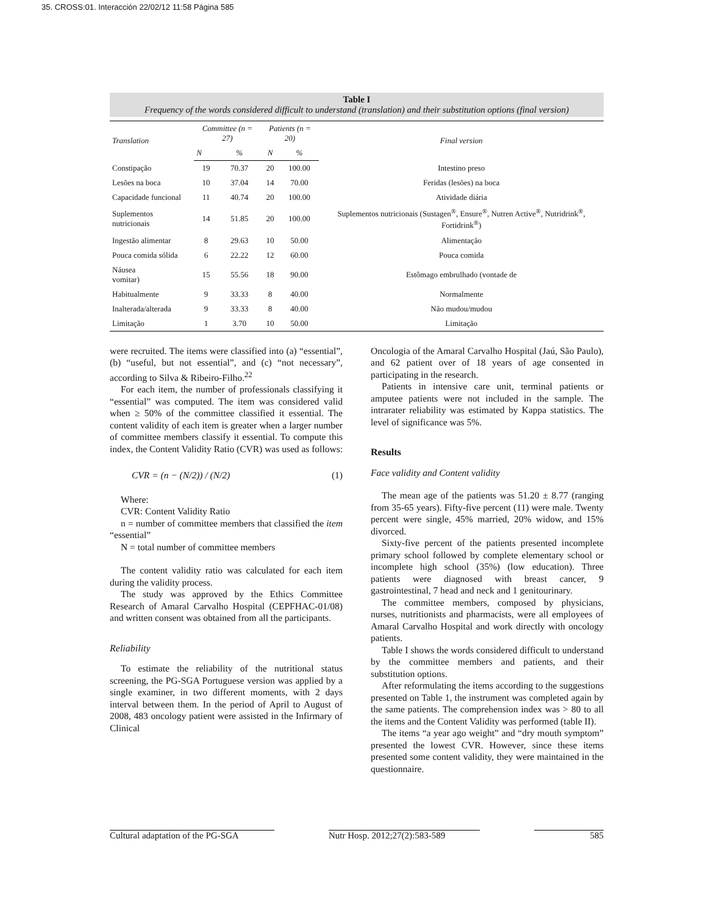35. CROSS:01. Interacción 22/02/12 11:58 Página 585
Table I
Frequency of the words considered difficult to understand (translation) and their substitution options (final version)
| Translation | Committee (n = 27) | | Patients (n = 20) | | Final version |
| --- | --- | --- | --- | --- | --- |
| | N | % | N | % | |
| Constipação | 19 | 70.37 | 20 | 100.00 | Intestino preso |
| Lesões na boca | 10 | 37.04 | 14 | 70.00 | Feridas (lesões) na boca |
| Capacidade funcional | 11 | 40.74 | 20 | 100.00 | Atividade diária |
| Suplementos nutricionais | 14 | 51.85 | 20 | 100.00 | Suplementos nutricionais (Sustagen<sup>®</sup>, Ensure<sup>®</sup>, Nutren Active<sup>®</sup>, Nutridrink<sup>®</sup>, Fortidrink<sup>®</sup>) |
| Ingestão alimentar | 8 | 29.63 | 10 | 50.00 | Alimentação |
| Pouca comida sólida | 6 | 22.22 | 12 | 60.00 | Pouca comida |
| Náusea vomitar) | 15 | 55.56 | 18 | 90.00 | Estômago embrulhado (vontade de |
| Habitualmente | 9 | 33.33 | 8 | 40.00 | Normalmente |
| Inalterada/alterada | 9 | 33.33 | 8 | 40.00 | Não mudou/mudou |
| Limitação | 1 | 3.70 | 10 | 50.00 | Limitação |
were recruited. The items were classified into (a) “essential”, (b) “useful, but not essential”, and (c) “not necessary”, according to Silva & Ribeiro-Filho.<sup>22</sup>
For each item, the number of professionals classifying it “essential” was computed. The item was considered valid when ≥ 50% of the committee classified it essential. The content validity of each item is greater when a larger number of committee members classify it essential. To compute this index, the Content Validity Ratio (CVR) was used as follows:
CVR = (n − (N/2)) / (N/2) (1)
Where:
CVR: Content Validity Ratio
n = number of committee members that classified the item “essential”
N = total number of committee members
The content validity ratio was calculated for each item during the validity process.
The study was approved by the Ethics Committee Research of Amaral Carvalho Hospital (CEPFHAC-01/08) and written consent was obtained from all the participants.
Reliability
To estimate the reliability of the nutritional status screening, the PG-SGA Portuguese version was applied by a single examiner, in two different moments, with 2 days interval between them. In the period of April to August of 2008, 483 oncology patient were assisted in the Infirmary of Clinical
Oncologia of the Amaral Carvalho Hospital (Jaú, São Paulo), and 62 patient over of 18 years of age consented in participating in the research.
Patients in intensive care unit, terminal patients or amputee patients were not included in the sample. The intrarater reliability was estimated by Kappa statistics. The level of significance was 5%.
Results
Face validity and Content validity
The mean age of the patients was 51.20 ± 8.77 (ranging from 35-65 years). Fifty-five percent (11) were male. Twenty percent were single, 45% married, 20% widow, and 15% divorced.
Sixty-five percent of the patients presented incomplete primary school followed by complete elementary school or incomplete high school (35%) (low education). Three patients were diagnosed with breast cancer, 9 gastrointestinal, 7 head and neck and 1 genitourinary.
The committee members, composed by physicians, nurses, nutritionists and pharmacists, were all employees of Amaral Carvalho Hospital and work directly with oncology patients.
Table I shows the words considered difficult to understand by the committee members and patients, and their substitution options.
After reformulating the items according to the suggestions presented on Table 1, the instrument was completed again by the same patients. The comprehension index was > 80 to all the items and the Content Validity was performed (table II).
The items “a year ago weight” and “dry mouth symptom” presented the lowest CVR. However, since these items presented some content validity, they were maintained in the questionnaire.
Cultural adaptation of the PG-SGA Nutr Hosp. 2012;27(2):583-589 585